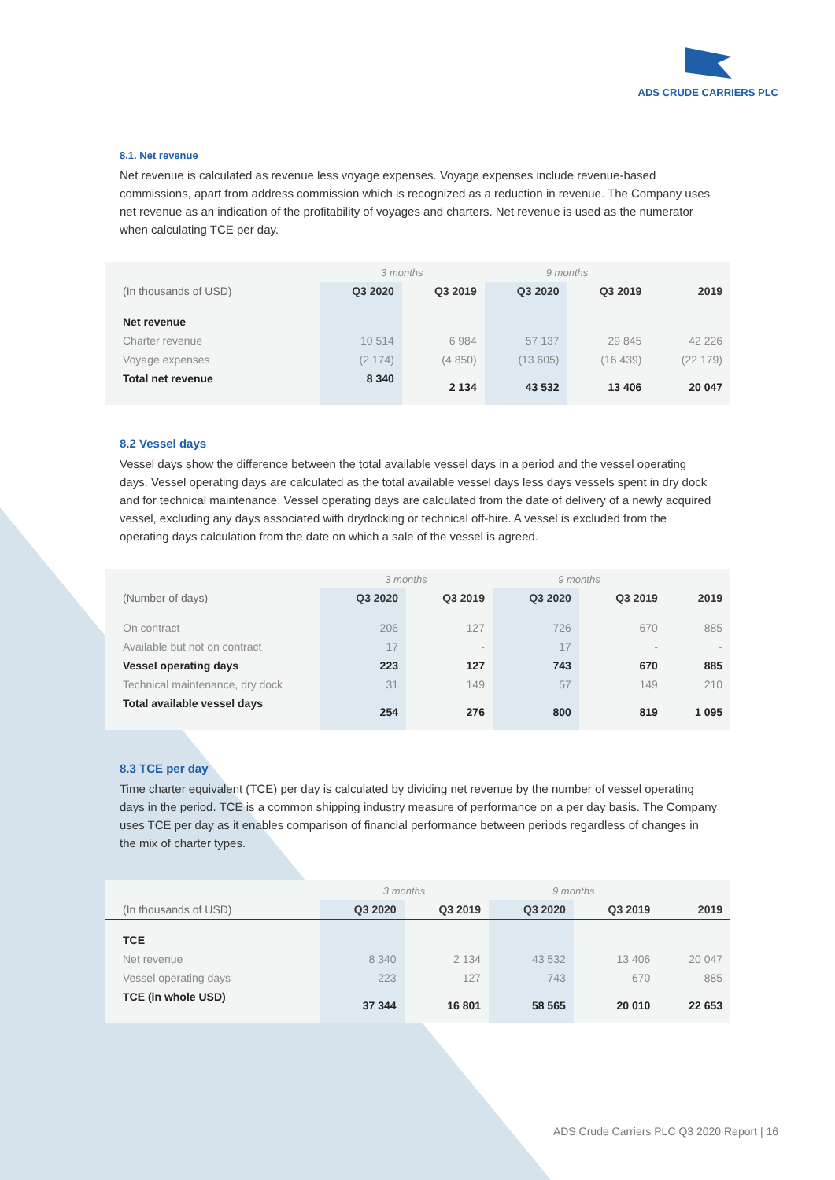ADS CRUDE CARRIERS PLC
8.1. Net revenue
Net revenue is calculated as revenue less voyage expenses. Voyage expenses include revenue-based commissions, apart from address commission which is recognized as a reduction in revenue. The Company uses net revenue as an indication of the profitability of voyages and charters. Net revenue is used as the numerator when calculating TCE per day.
| | 3 months | | 9 months | | |
| (In thousands of USD) | Q3 2020 | Q3 2019 | Q3 2020 | Q3 2019 | 2019 |
| Net revenue | | | | | |
| Charter revenue | 10 514 | 6 984 | 57 137 | 29 845 | 42 226 |
| Voyage expenses | (2 174) | (4 850) | (13 605) | (16 439) | (22 179) |
| Total net revenue | 8 340 | 2 134 | 43 532 | 13 406 | 20 047 |
8.2 Vessel days
Vessel days show the difference between the total available vessel days in a period and the vessel operating days. Vessel operating days are calculated as the total available vessel days less days vessels spent in dry dock and for technical maintenance. Vessel operating days are calculated from the date of delivery of a newly acquired vessel, excluding any days associated with drydocking or technical off-hire. A vessel is excluded from the operating days calculation from the date on which a sale of the vessel is agreed.
| | 3 months | | 9 months | | |
| (Number of days) | Q3 2020 | Q3 2019 | Q3 2020 | Q3 2019 | 2019 |
| On contract | 206 | 127 | 726 | 670 | 885 |
| Available but not on contract | 17 | - | 17 | - | - |
| Vessel operating days | 223 | 127 | 743 | 670 | 885 |
| Technical maintenance, dry dock | 31 | 149 | 57 | 149 | 210 |
| Total available vessel days | 254 | 276 | 800 | 819 | 1 095 |
8.3 TCE per day
Time charter equivalent (TCE) per day is calculated by dividing net revenue by the number of vessel operating days in the period. TCE is a common shipping industry measure of performance on a per day basis. The Company uses TCE per day as it enables comparison of financial performance between periods regardless of changes in the mix of charter types.
| | 3 months | | 9 months | | |
| (In thousands of USD) | Q3 2020 | Q3 2019 | Q3 2020 | Q3 2019 | 2019 |
| TCE | | | | | |
| Net revenue | 8 340 | 2 134 | 43 532 | 13 406 | 20 047 |
| Vessel operating days | 223 | 127 | 743 | 670 | 885 |
| TCE (in whole USD) | 37 344 | 16 801 | 58 565 | 20 010 | 22 653 |
ADS Crude Carriers PLC Q3 2020 Report | 16